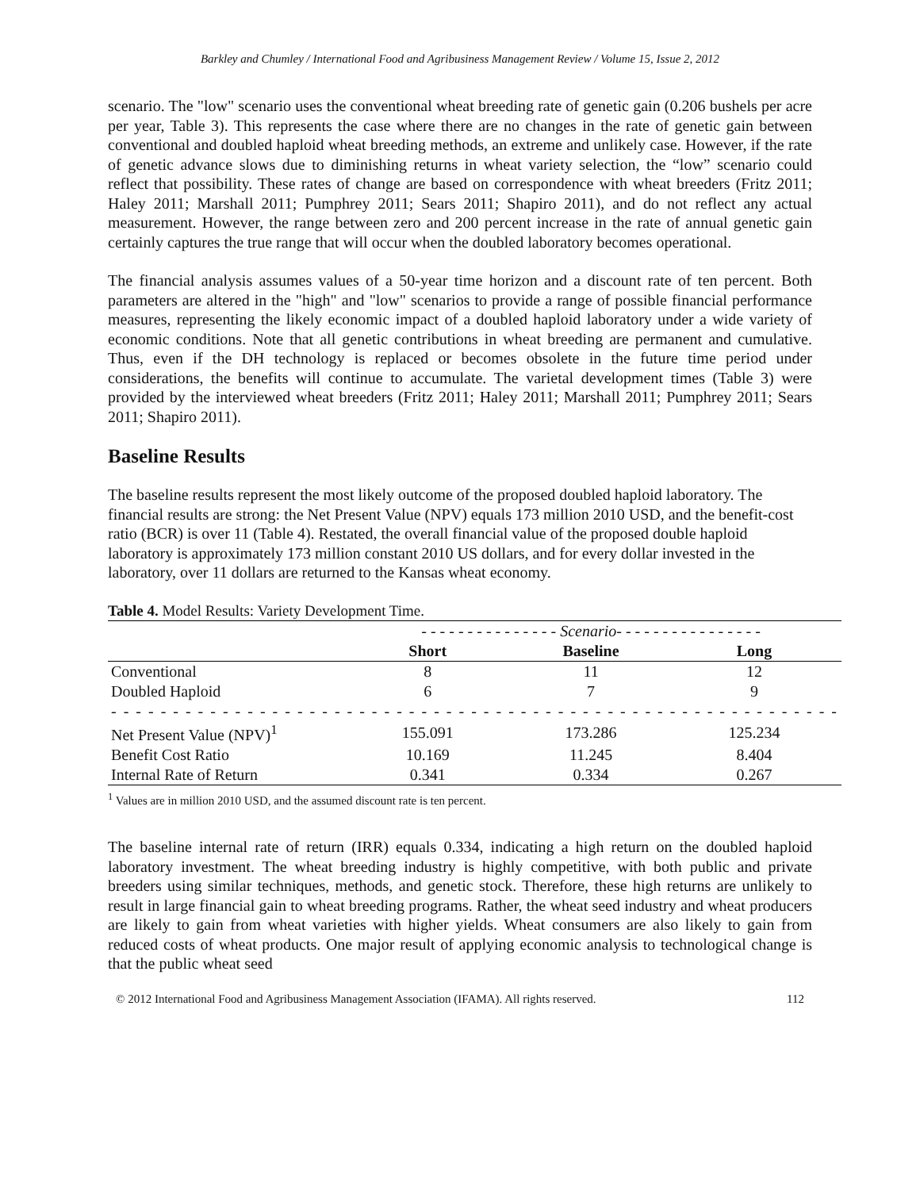Barkley and Chumley / International Food and Agribusiness Management Review / Volume 15, Issue 2, 2012
scenario. The "low" scenario uses the conventional wheat breeding rate of genetic gain (0.206 bushels per acre per year, Table 3). This represents the case where there are no changes in the rate of genetic gain between conventional and doubled haploid wheat breeding methods, an extreme and unlikely case. However, if the rate of genetic advance slows due to diminishing returns in wheat variety selection, the “low” scenario could reflect that possibility. These rates of change are based on correspondence with wheat breeders (Fritz 2011; Haley 2011; Marshall 2011; Pumphrey 2011; Sears 2011; Shapiro 2011), and do not reflect any actual measurement. However, the range between zero and 200 percent increase in the rate of annual genetic gain certainly captures the true range that will occur when the doubled laboratory becomes operational.
The financial analysis assumes values of a 50-year time horizon and a discount rate of ten percent. Both parameters are altered in the "high" and "low" scenarios to provide a range of possible financial performance measures, representing the likely economic impact of a doubled haploid laboratory under a wide variety of economic conditions. Note that all genetic contributions in wheat breeding are permanent and cumulative. Thus, even if the DH technology is replaced or becomes obsolete in the future time period under considerations, the benefits will continue to accumulate. The varietal development times (Table 3) were provided by the interviewed wheat breeders (Fritz 2011; Haley 2011; Marshall 2011; Pumphrey 2011; Sears 2011; Shapiro 2011).
Baseline Results
The baseline results represent the most likely outcome of the proposed doubled haploid laboratory. The financial results are strong: the Net Present Value (NPV) equals 173 million 2010 USD, and the benefit-cost ratio (BCR) is over 11 (Table 4). Restated, the overall financial value of the proposed double haploid laboratory is approximately 173 million constant 2010 US dollars, and for every dollar invested in the laboratory, over 11 dollars are returned to the Kansas wheat economy.
Table 4. Model Results: Variety Development Time.
| | - - - - - - - - - - - - - - - Scenario- - - - - - - - - - - - - - - - | | | |
| | Short | Baseline | Long | |
| Conventional | 8 | 11 | 12 | |
| Doubled Haploid | 6 | 7 | 9 | |
| - - - - - - - - - - - - - - - - - - - - - - - - - - - - - - - - - - - - - - - - - - - - - - - - - - - - - - - - - - - | | | | |
| Net Present Value (NPV)<sup>1</sup> | 155.091 | 173.286 | 125.234 | |
| Benefit Cost Ratio | 10.169 | 11.245 | 8.404 | |
| Internal Rate of Return | 0.341 | 0.334 | 0.267 | |
<sup>1</sup> Values are in million 2010 USD, and the assumed discount rate is ten percent.
The baseline internal rate of return (IRR) equals 0.334, indicating a high return on the doubled haploid laboratory investment. The wheat breeding industry is highly competitive, with both public and private breeders using similar techniques, methods, and genetic stock. Therefore, these high returns are unlikely to result in large financial gain to wheat breeding programs. Rather, the wheat seed industry and wheat producers are likely to gain from wheat varieties with higher yields. Wheat consumers are also likely to gain from reduced costs of wheat products. One major result of applying economic analysis to technological change is that the public wheat seed
© 2012 International Food and Agribusiness Management Association (IFAMA). All rights reserved. 112